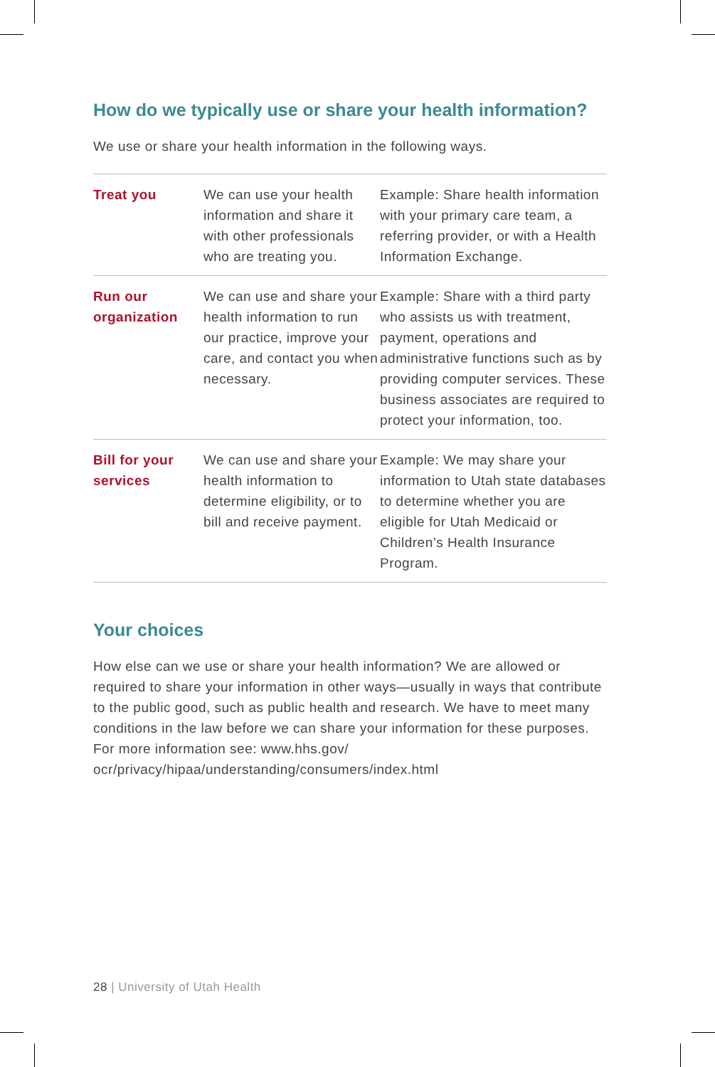How do we typically use or share your health information?
We use or share your health information in the following ways.
| Treat you | We can use your health information and share it with other professionals who are treating you. | Example: Share health information with your primary care team, a referring provider, or with a Health Information Exchange. |
| Run our organization | We can use and share your health information to run our practice, improve your care, and contact you when necessary. | Example: Share with a third party who assists us with treatment, payment, operations and administrative functions such as by providing computer services. These business associates are required to protect your information, too. |
| Bill for your services | We can use and share your health information to determine eligibility, or to bill and receive payment. | Example: We may share your information to Utah state databases to determine whether you are eligible for Utah Medicaid or Children’s Health Insurance Program. |
Your choices
How else can we use or share your health information? We are allowed or required to share your information in other ways—usually in ways that contribute to the public good, such as public health and research. We have to meet many conditions in the law before we can share your information for these purposes. For more information see: www.hhs.gov/ ocr/privacy/hipaa/understanding/consumers/index.html
28 | University of Utah Health